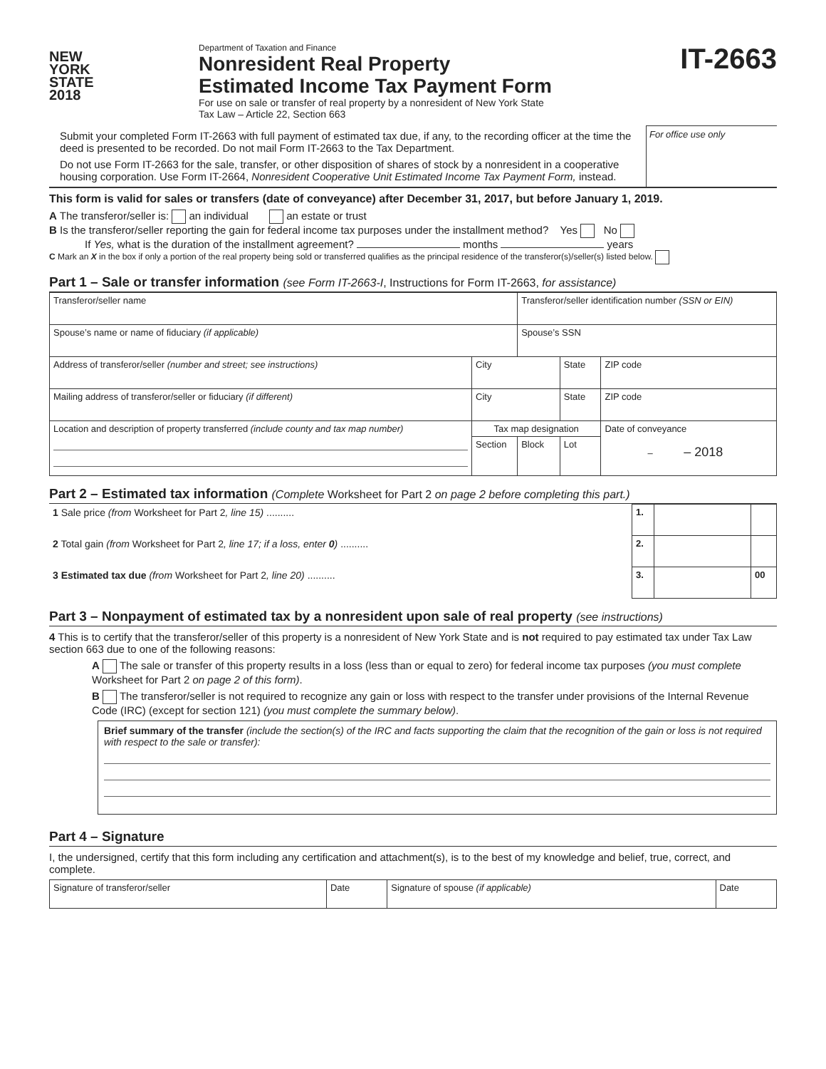NEW
YORK
STATE
2018
Department of Taxation and Finance
Nonresident Real Property
Estimated Income Tax Payment Form
For use on sale or transfer of real property by a nonresident of New York State
Tax Law – Article 22, Section 663
IT-2663
Submit your completed Form IT-2663 with full payment of estimated tax due, if any, to the recording officer at the time the deed is presented to be recorded. Do not mail Form IT-2663 to the Tax Department.
Do not use Form IT-2663 for the sale, transfer, or other disposition of shares of stock by a nonresident in a cooperative housing corporation. Use Form IT-2664, Nonresident Cooperative Unit Estimated Income Tax Payment Form, instead.
For office use only
This form is valid for sales or transfers (date of conveyance) after December 31, 2017, but before January 1, 2019.
A The transferor/seller is: an individual an estate or trust
B Is the transferor/seller reporting the gain for federal income tax purposes under the installment method? Yes No
If Yes, what is the duration of the installment agreement? months years
C Mark an X in the box if only a portion of the real property being sold or transferred qualifies as the principal residence of the transferor(s)/seller(s) listed below.
Part 1 – Sale or transfer information (see Form IT-2663-I, Instructions for Form IT-2663, for assistance)
| Transferor/seller name | | | Transferor/seller identification number (SSN or EIN) | | | |
| Spouse’s name or name of fiduciary (if applicable) | | | Spouse’s SSN | | | |
| Address of transferor/seller (number and street; see instructions) | City | | | State | | ZIP code |
| Mailing address of transferor/seller or fiduciary (if different) | City | | | State | | ZIP code |
| Location and description of property transferred (include county and tax map number) | | Tax map designation | | | Date of conveyance – – 2018 | |
| | | Section | Block | Lot | | |
Part 2 – Estimated tax information (Complete Worksheet for Part 2 on page 2 before completing this part.)
| 1 Sale price (from Worksheet for Part 2 , line 15) .......... | 1. | | |
| 2 Total gain (from Worksheet for Part 2 , line 17; if a loss, enter 0 ) .......... | 2. | | |
| 3 Estimated tax due (from Worksheet for Part 2 , line 20) .......... | 3. | | 00 |
Part 3 – Nonpayment of estimated tax by a nonresident upon sale of real property (see instructions)
4 This is to certify that the transferor/seller of this property is a nonresident of New York State and is not required to pay estimated tax under Tax Law section 663 due to one of the following reasons:
A The sale or transfer of this property results in a loss (less than or equal to zero) for federal income tax purposes (you must complete Worksheet for Part 2 on page 2 of this form).
B The transferor/seller is not required to recognize any gain or loss with respect to the transfer under provisions of the Internal Revenue Code (IRC) (except for section 121) (you must complete the summary below).
Brief summary of the transfer (include the section(s) of the IRC and facts supporting the claim that the recognition of the gain or loss is not required with respect to the sale or transfer):
Part 4 – Signature
I, the undersigned, certify that this form including any certification and attachment(s), is to the best of my knowledge and belief, true, correct, and complete.
| Signature of transferor/seller | Date | Signature of spouse (if applicable) | Date |